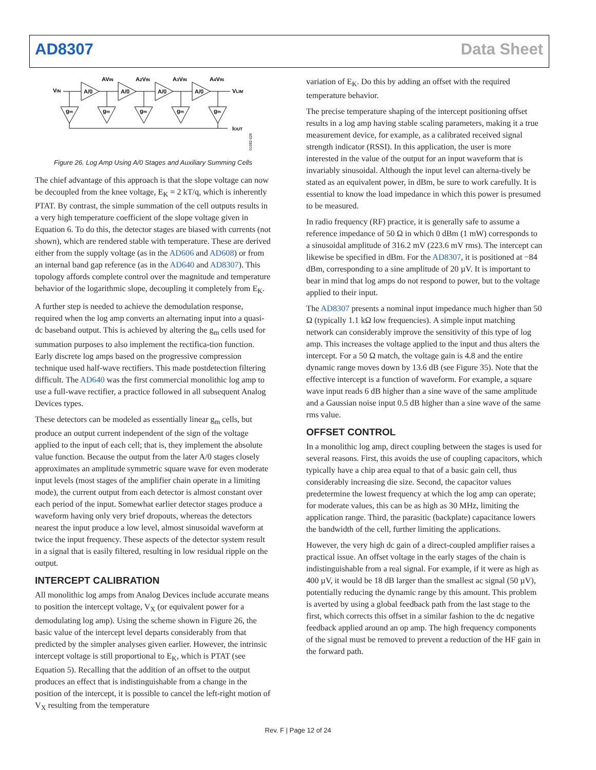AD8307 Data Sheet
VIN
A/0
A/0
A/0
A/0
AVIN
A2VIN
A3VIN
A4VIN
VLIM
IOUT
gm
gm
gm
gm
gm
01082-026
Figure 26. Log Amp Using A/0 Stages and Auxiliary Summing Cells
The chief advantage of this approach is that the slope voltage can now be decoupled from the knee voltage, E<sub>K</sub> = 2 kT/q, which is inherently PTAT. By contrast, the simple summation of the cell outputs results in a very high temperature coefficient of the slope voltage given in Equation 6. To do this, the detector stages are biased with currents (not shown), which are rendered stable with temperature. These are derived either from the supply voltage (as in the AD606 and AD608) or from an internal band gap reference (as in the AD640 and AD8307). This topology affords complete control over the magnitude and temperature behavior of the logarithmic slope, decoupling it completely from E<sub>K</sub>.
A further step is needed to achieve the demodulation response, required when the log amp converts an alternating input into a quasi-dc baseband output. This is achieved by altering the g<sub>m</sub> cells used for summation purposes to also implement the rectifica-tion function. Early discrete log amps based on the progressive compression technique used half-wave rectifiers. This made postdetection filtering difficult. The AD640 was the first commercial monolithic log amp to use a full-wave rectifier, a practice followed in all subsequent Analog Devices types.
These detectors can be modeled as essentially linear g<sub>m</sub> cells, but produce an output current independent of the sign of the voltage applied to the input of each cell; that is, they implement the absolute value function. Because the output from the later A/0 stages closely approximates an amplitude symmetric square wave for even moderate input levels (most stages of the amplifier chain operate in a limiting mode), the current output from each detector is almost constant over each period of the input. Somewhat earlier detector stages produce a waveform having only very brief dropouts, whereas the detectors nearest the input produce a low level, almost sinusoidal waveform at twice the input frequency. These aspects of the detector system result in a signal that is easily filtered, resulting in low residual ripple on the output.
INTERCEPT CALIBRATION
All monolithic log amps from Analog Devices include accurate means to position the intercept voltage, V<sub>X</sub> (or equivalent power for a demodulating log amp). Using the scheme shown in Figure 26, the basic value of the intercept level departs considerably from that predicted by the simpler analyses given earlier. However, the intrinsic intercept voltage is still proportional to E<sub>K</sub>, which is PTAT (see Equation 5). Recalling that the addition of an offset to the output produces an effect that is indistinguishable from a change in the position of the intercept, it is possible to cancel the left-right motion of V<sub>X</sub> resulting from the temperature
variation of E<sub>K</sub>. Do this by adding an offset with the required temperature behavior.
The precise temperature shaping of the intercept positioning offset results in a log amp having stable scaling parameters, making it a true measurement device, for example, as a calibrated received signal strength indicator (RSSI). In this application, the user is more interested in the value of the output for an input waveform that is invariably sinusoidal. Although the input level can alterna-tively be stated as an equivalent power, in dBm, be sure to work carefully. It is essential to know the load impedance in which this power is presumed to be measured.
In radio frequency (RF) practice, it is generally safe to assume a reference impedance of 50 Ω in which 0 dBm (1 mW) corresponds to a sinusoidal amplitude of 316.2 mV (223.6 mV rms). The intercept can likewise be specified in dBm. For the AD8307, it is positioned at −84 dBm, corresponding to a sine amplitude of 20 µV. It is important to bear in mind that log amps do not respond to power, but to the voltage applied to their input.
The AD8307 presents a nominal input impedance much higher than 50 Ω (typically 1.1 kΩ low frequencies). A simple input matching network can considerably improve the sensitivity of this type of log amp. This increases the voltage applied to the input and thus alters the intercept. For a 50 Ω match, the voltage gain is 4.8 and the entire dynamic range moves down by 13.6 dB (see Figure 35). Note that the effective intercept is a function of waveform. For example, a square wave input reads 6 dB higher than a sine wave of the same amplitude and a Gaussian noise input 0.5 dB higher than a sine wave of the same rms value.
OFFSET CONTROL
In a monolithic log amp, direct coupling between the stages is used for several reasons. First, this avoids the use of coupling capacitors, which typically have a chip area equal to that of a basic gain cell, thus considerably increasing die size. Second, the capacitor values predetermine the lowest frequency at which the log amp can operate; for moderate values, this can be as high as 30 MHz, limiting the application range. Third, the parasitic (backplate) capacitance lowers the bandwidth of the cell, further limiting the applications.
However, the very high dc gain of a direct-coupled amplifier raises a practical issue. An offset voltage in the early stages of the chain is indistinguishable from a real signal. For example, if it were as high as 400 µV, it would be 18 dB larger than the smallest ac signal (50 µV), potentially reducing the dynamic range by this amount. This problem is averted by using a global feedback path from the last stage to the first, which corrects this offset in a similar fashion to the dc negative feedback applied around an op amp. The high frequency components of the signal must be removed to prevent a reduction of the HF gain in the forward path.
Rev. F | Page 12 of 24